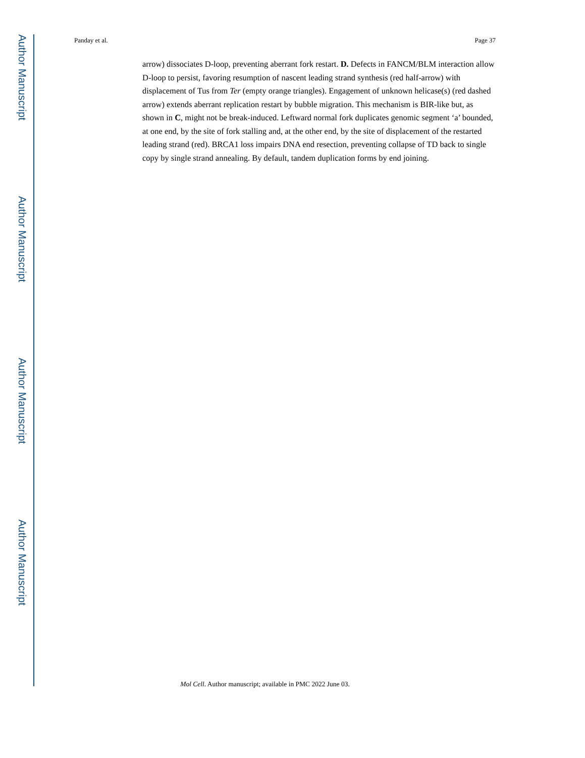Author Manuscript
Author Manuscript
Author Manuscript
Author Manuscript
Panday et al. Page 37
arrow) dissociates D-loop, preventing aberrant fork restart. D. Defects in FANCM/BLM interaction allow D-loop to persist, favoring resumption of nascent leading strand synthesis (red half-arrow) with displacement of Tus from Ter (empty orange triangles). Engagement of unknown helicase(s) (red dashed arrow) extends aberrant replication restart by bubble migration. This mechanism is BIR-like but, as shown in C, might not be break-induced. Leftward normal fork duplicates genomic segment ‘a’ bounded, at one end, by the site of fork stalling and, at the other end, by the site of displacement of the restarted leading strand (red). BRCA1 loss impairs DNA end resection, preventing collapse of TD back to single copy by single strand annealing. By default, tandem duplication forms by end joining.
Mol Cell. Author manuscript; available in PMC 2022 June 03.